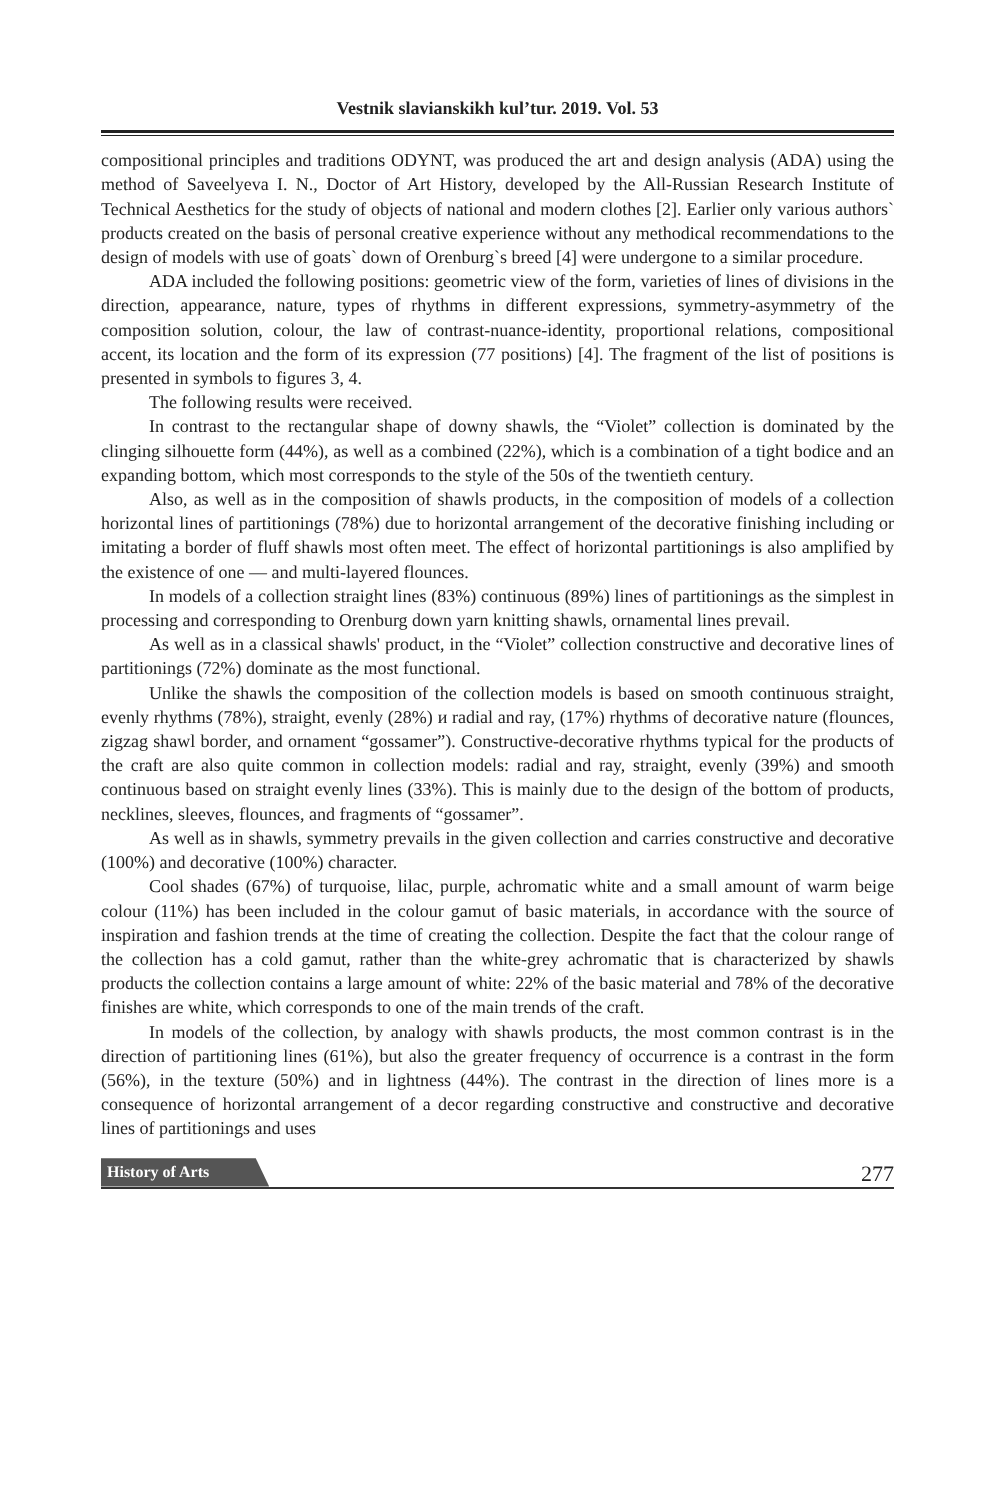Vestnik slavianskikh kul’tur. 2019. Vol. 53
compositional principles and traditions ODYNT, was produced the art and design analysis (ADA) using the method of Saveelyeva I. N., Doctor of Art History, developed by the All-Russian Research Institute of Technical Aesthetics for the study of objects of national and modern clothes [2]. Earlier only various authors` products created on the basis of personal creative experience without any methodical recommendations to the design of models with use of goats` down of Orenburg`s breed [4] were undergone to a similar procedure.
ADA included the following positions: geometric view of the form, varieties of lines of divisions in the direction, appearance, nature, types of rhythms in different expressions, symmetry-asymmetry of the composition solution, colour, the law of contrast-nuance-identity, proportional relations, compositional accent, its location and the form of its expression (77 positions) [4]. The fragment of the list of positions is presented in symbols to figures 3, 4.
The following results were received.
In contrast to the rectangular shape of downy shawls, the “Violet” collection is dominated by the clinging silhouette form (44%), as well as a combined (22%), which is a combination of a tight bodice and an expanding bottom, which most corresponds to the style of the 50s of the twentieth century.
Also, as well as in the composition of shawls products, in the composition of models of a collection horizontal lines of partitionings (78%) due to horizontal arrangement of the decorative finishing including or imitating a border of fluff shawls most often meet. The effect of horizontal partitionings is also amplified by the existence of one — and multi-layered flounces.
In models of a collection straight lines (83%) continuous (89%) lines of partitionings as the simplest in processing and corresponding to Orenburg down yarn knitting shawls, ornamental lines prevail.
As well as in a classical shawls' product, in the “Violet” collection constructive and decorative lines of partitionings (72%) dominate as the most functional.
Unlike the shawls the composition of the collection models is based on smooth continuous straight, evenly rhythms (78%), straight, evenly (28%) и radial and ray, (17%) rhythms of decorative nature (flounces, zigzag shawl border, and ornament “gossamer”). Constructive-decorative rhythms typical for the products of the craft are also quite common in collection models: radial and ray, straight, evenly (39%) and smooth continuous based on straight evenly lines (33%). This is mainly due to the design of the bottom of products, necklines, sleeves, flounces, and fragments of “gossamer”.
As well as in shawls, symmetry prevails in the given collection and carries constructive and decorative (100%) and decorative (100%) character.
Cool shades (67%) of turquoise, lilac, purple, achromatic white and a small amount of warm beige colour (11%) has been included in the colour gamut of basic materials, in accordance with the source of inspiration and fashion trends at the time of creating the collection. Despite the fact that the colour range of the collection has a cold gamut, rather than the white-grey achromatic that is characterized by shawls products the collection contains a large amount of white: 22% of the basic material and 78% of the decorative finishes are white, which corresponds to one of the main trends of the craft.
In models of the collection, by analogy with shawls products, the most common contrast is in the direction of partitioning lines (61%), but also the greater frequency of occurrence is a contrast in the form (56%), in the texture (50%) and in lightness (44%). The contrast in the direction of lines more is a consequence of horizontal arrangement of a decor regarding constructive and constructive and decorative lines of partitionings and uses
History of Arts 277